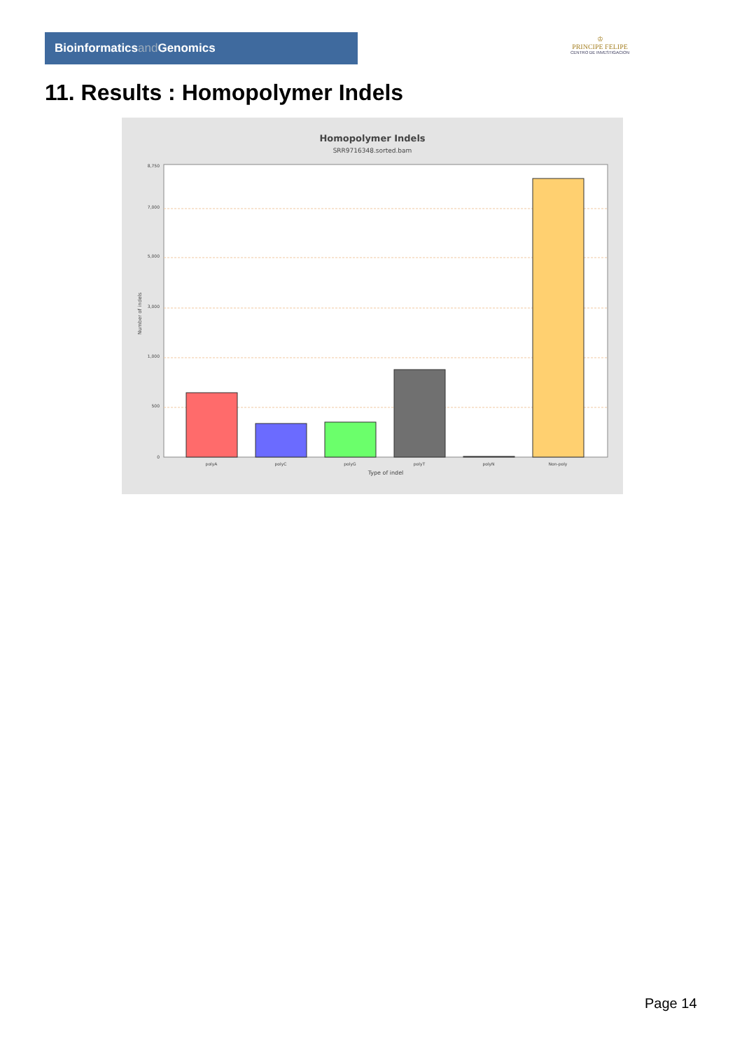Bioinformaticsand Genomics
♔
PRINCIPE FELIPE
CENTRO DE INVESTIGACION
11. Results : Homopolymer Indels
Homopolymer Indels
SRR9716348.sorted.bam
8,750
7,000
5,000
3,000
1,000
500
0
Number of indels
polyA
polyC
polyG
polyT
polyN
Non-poly
Type of indel
Page 14